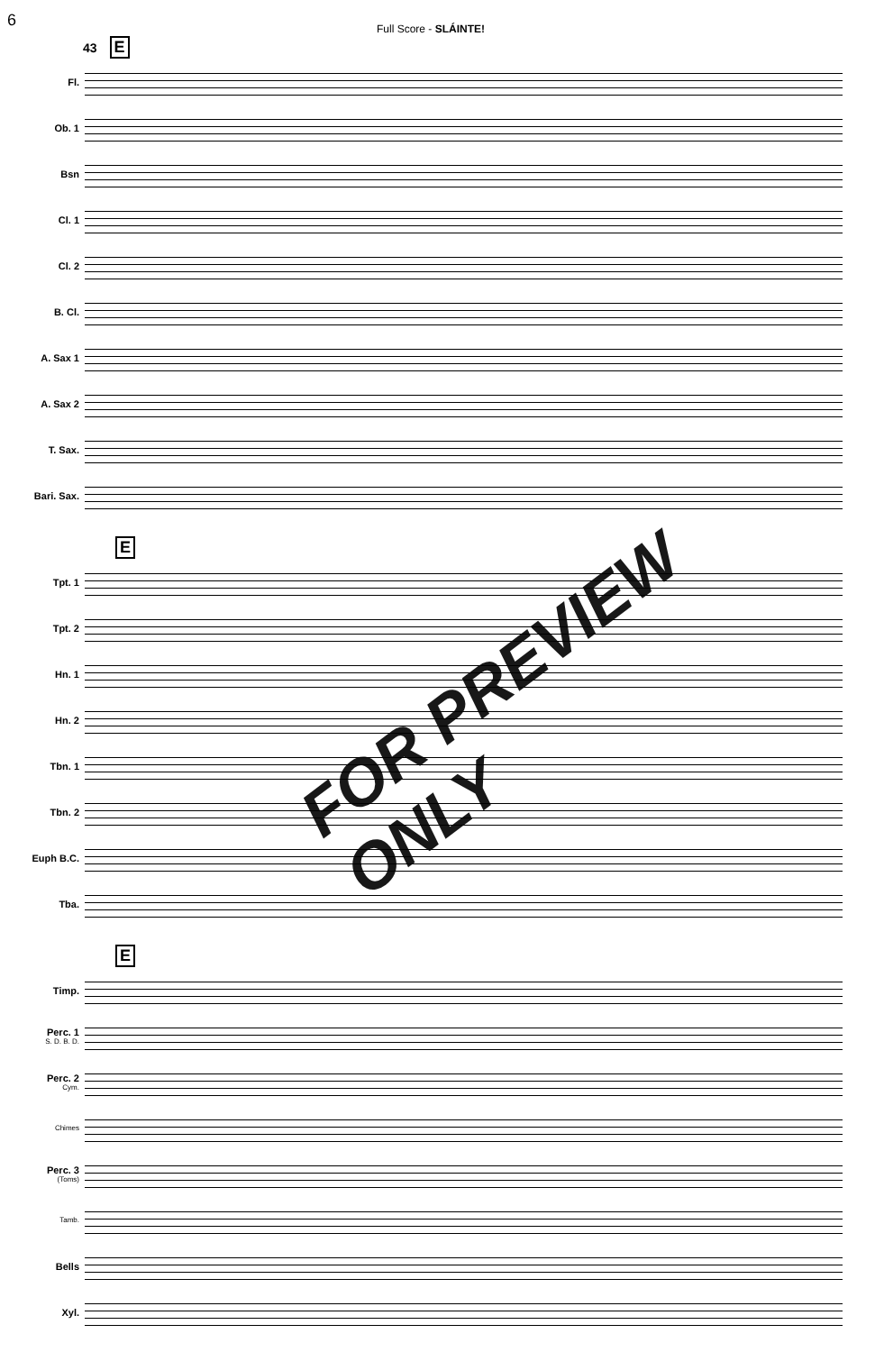6
Full Score - SLÁINTE!
43 E
Fl.
Ob. 1
Bsn
Cl. 1
Cl. 2
B. Cl.
A. Sax 1
A. Sax 2
T. Sax.
Bari. Sax.
E
Tpt. 1
Tpt. 2
Hn. 1
Hn. 2
Tbn. 1
Tbn. 2
Euph B.C.
Tba.
E
Timp.
Perc. 1
S. D. B. D.
Perc. 2
Cym.
Chimes
Perc. 3
(Toms)
Tamb.
Bells
Xyl.
FOR PREVIEW ONLY